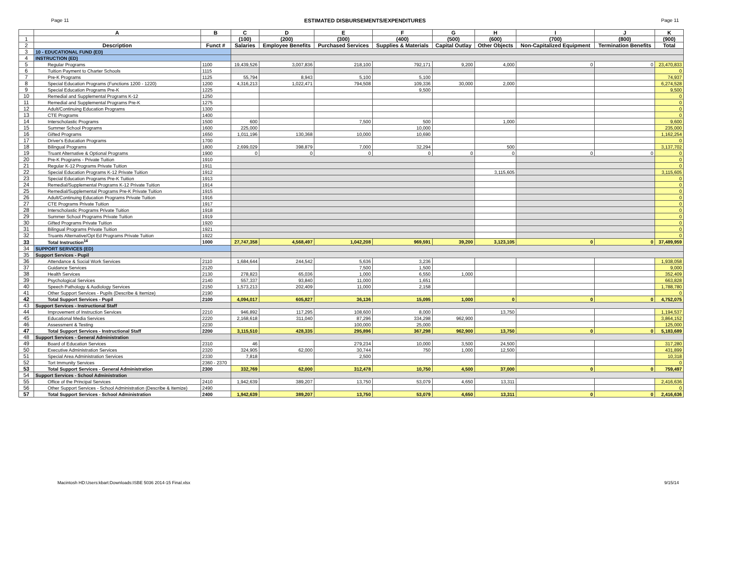Page 11 ESTIMATED DISBURSEMENTS/EXPENDITURES Page 11
| | A | B | C | D | E | F | G | H | I | J | K |
| --- | --- | --- | --- | --- | --- | --- | --- | --- | --- | --- | --- |
| 1 | | | (100) | (200) | (300) | (400) | (500) | (600) | (700) | (800) | (900) |
| 2 | Description | Funct # | Salaries | Employee Benefits | Purchased Services | Supplies & Materials | Capital Outlay | Other Objects | Non-Capitalized Equipment | Termination Benefits | Total |
| 3 | 10 - EDUCATIONAL FUND (ED) | | | | | | | | | | |
| 4 | INSTRUCTION (ED) | | | | | | | | | | |
| 5 | Regular Programs | 1100 | 19,439,526 | 3,007,836 | 218,100 | 792,171 | 9,200 | 4,000 | 0 | 0 | 23,470,833 |
| 6 | Tuition Payment to Charter Schools | 1115 | | | | | | | | | 0 |
| 7 | Pre-K Programs | 1125 | 55,794 | 8,943 | 5,100 | 5,100 | | | | | 74,937 |
| 8 | Special Education Programs (Functions 1200 - 1220) | 1200 | 4,316,213 | 1,022,471 | 794,508 | 109,336 | 30,000 | 2,000 | | | 6,274,528 |
| 9 | Special Education Programs Pre-K | 1225 | | | | 9,500 | | | | | 9,500 |
| 10 | Remedial and Supplemental Programs K-12 | 1250 | | | | | | | | | 0 |
| 11 | Remedial and Supplemental Programs Pre-K | 1275 | | | | | | | | | 0 |
| 12 | Adult/Continuing Education Programs | 1300 | | | | | | | | | 0 |
| 13 | CTE Programs | 1400 | | | | | | | | | 0 |
| 14 | Interscholastic Programs | 1500 | 600 | | 7,500 | 500 | | 1,000 | | | 9,600 |
| 15 | Summer School Programs | 1600 | 225,000 | | | 10,000 | | | | | 235,000 |
| 16 | Gifted Programs | 1650 | 1,011,196 | 130,368 | 10,000 | 10,690 | | | | | 1,162,254 |
| 17 | Driver's Education Programs | 1700 | | | | | | | | | 0 |
| 18 | Bilingual Programs | 1800 | 2,699,029 | 398,879 | 7,000 | 32,294 | | 500 | | | 3,137,702 |
| 19 | Truant Alternative & Optional Programs | 1900 | 0 | 0 | 0 | 0 | 0 | 0 | 0 | 0 | 0 |
| 20 | Pre-K Programs - Private Tuition | 1910 | | | | | | | | | 0 |
| 21 | Regular K-12 Programs Private Tuition | 1911 | | | | | | | | | 0 |
| 22 | Special Education Programs K-12 Private Tuition | 1912 | | | | | | 3,115,605 | | | 3,115,605 |
| 23 | Special Education Programs Pre-K Tuition | 1913 | | | | | | | | | 0 |
| 24 | Remedial/Supplemental Programs K-12 Private Tuition | 1914 | | | | | | | | | 0 |
| 25 | Remedial/Supplemental Programs Pre-K Private Tuition | 1915 | | | | | | | | | 0 |
| 26 | Adult/Continuing Education Programs Private Tuition | 1916 | | | | | | | | | 0 |
| 27 | CTE Programs Private Tuition | 1917 | | | | | | | | | 0 |
| 28 | Interscholastic Programs Private Tuition | 1918 | | | | | | | | | 0 |
| 29 | Summer School Programs Private Tuition | 1919 | | | | | | | | | 0 |
| 30 | Gifted Programs Private Tuition | 1920 | | | | | | | | | 0 |
| 31 | Bilingual Programs Private Tuition | 1921 | | | | | | | | | 0 |
| 32 | Truants Alternative/Opt Ed Programs Private Tuition | 1922 | | | | | | | | | 0 |
| 33 | Total Instruction<sup>14</sup> | 1000 | 27,747,358 | 4,568,497 | 1,042,208 | 969,591 | 39,200 | 3,123,105 | 0 | 0 | 37,489,959 |
| 34 | SUPPORT SERVICES (ED) | | | | | | | | | | |
| 35 | Support Services - Pupil | | | | | | | | | | |
| 36 | Attendance & Social Work Services | 2110 | 1,684,644 | 244,542 | 5,636 | 3,236 | | | | | 1,938,058 |
| 37 | Guidance Services | 2120 | | | 7,500 | 1,500 | | | | | 9,000 |
| 38 | Health Services | 2130 | 278,823 | 65,036 | 1,000 | 6,550 | 1,000 | | | | 352,409 |
| 39 | Psychological Services | 2140 | 557,337 | 93,840 | 11,000 | 1,651 | | | | | 663,828 |
| 40 | Speech Pathology & Audiology Services | 2150 | 1,573,213 | 202,409 | 11,000 | 2,158 | | | | | 1,788,780 |
| 41 | Other Support Services - Pupils (Describe & Itemize) | 2190 | | | | | | | | | 0 |
| 42 | Total Support Services - Pupil | 2100 | 4,094,017 | 605,827 | 36,136 | 15,095 | 1,000 | 0 | 0 | 0 | 4,752,075 |
| 43 | Support Services - Instructional Staff | | | | | | | | | | |
| 44 | Improvement of Instruction Services | 2210 | 946,892 | 117,295 | 108,600 | 8,000 | | 13,750 | | | 1,194,537 |
| 45 | Educational Media Services | 2220 | 2,168,618 | 311,040 | 87,296 | 334,298 | 962,900 | | | | 3,864,152 |
| 46 | Assessment & Testing | 2230 | | | 100,000 | 25,000 | | | | | 125,000 |
| 47 | Total Support Services - Instructional Staff | 2200 | 3,115,510 | 428,335 | 295,896 | 367,298 | 962,900 | 13,750 | 0 | 0 | 5,183,689 |
| 48 | Support Services - General Administration | | | | | | | | | | |
| 49 | Board of Education Services | 2310 | 46 | | 279,234 | 10,000 | 3,500 | 24,500 | | | 317,280 |
| 50 | Executive Administration Services | 2320 | 324,905 | 62,000 | 30,744 | 750 | 1,000 | 12,500 | | | 431,899 |
| 51 | Special Area Administration Services | 2330 | 7,818 | | 2,500 | | | | | | 10,318 |
| 52 | Tort Immunity Services | 2360 - 2370 | | | | | | | | | 0 |
| 53 | Total Support Services - General Administration | 2300 | 332,769 | 62,000 | 312,478 | 10,750 | 4,500 | 37,000 | 0 | 0 | 759,497 |
| 54 | Support Services - School Administration | | | | | | | | | | |
| 55 | Office of the Principal Services | 2410 | 1,942,639 | 389,207 | 13,750 | 53,079 | 4,650 | 13,311 | | | 2,416,636 |
| 56 | Other Support Services - School Administration (Describe & Itemize) | 2490 | | | | | | | | | 0 |
| 57 | Total Support Services - School Administration | 2400 | 1,942,639 | 389,207 | 13,750 | 53,079 | 4,650 | 13,311 | 0 | 0 | 2,416,636 |
Macintosh HD:Users:kbart:Downloads:ISBE 5036 2014-15 Final.xlsx 9/15/14